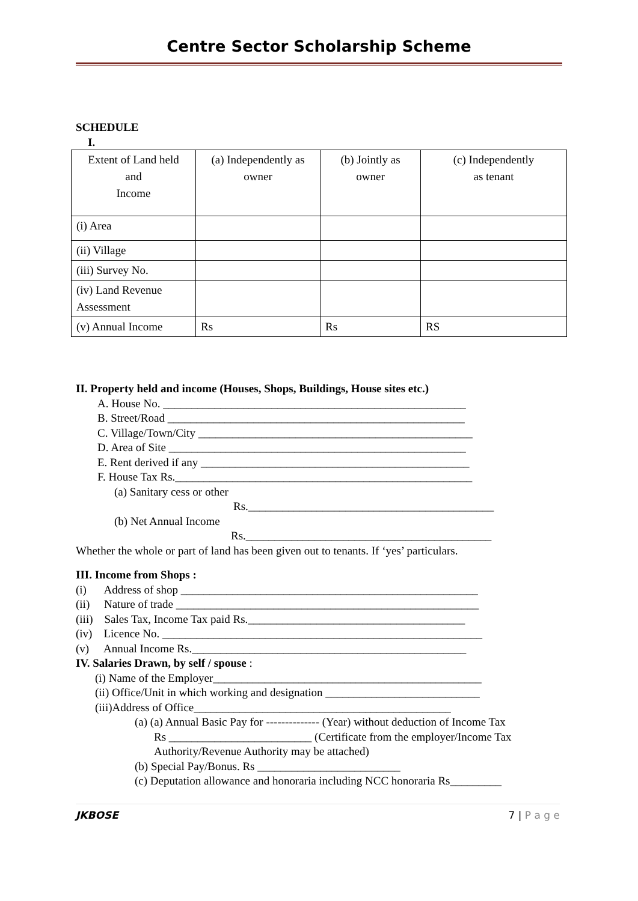Centre Sector Scholarship Scheme
SCHEDULE
I.
| Extent of Land held and Income | (a) Independently as owner | (b) Jointly as owner | (c) Independently as tenant |
| (i) Area | | | |
| (ii) Village | | | |
| (iii) Survey No. | | | |
| (iv) Land Revenue Assessment | | | |
| (v) Annual Income | Rs | Rs | RS |
II. Property held and income (Houses, Shops, Buildings, House sites etc.)
A. House No. _____________________________________________________
B. Street/Road ____________________________________________________
C. Village/Town/City ________________________________________________
D. Area of Site ____________________________________________________
E. Rent derived if any _______________________________________________
F. House Tax Rs.____________________________________________________
(a) Sanitary cess or other
Rs.___________________________________________
(b) Net Annual Income
Rs.___________________________________________
Whether the whole or part of land has been given out to tenants. If ‘yes’ particulars.
III. Income from Shops :
(i) Address of shop ____________________________________________________
(ii) Nature of trade _____________________________________________________
(iii) Sales Tax, Income Tax paid Rs.______________________________________
(iv) Licence No. ________________________________________________________
(v) Annual Income Rs.________________________________________________
IV. Salaries Drawn, by self / spouse :
(i) Name of the Employer_______________________________________________
(ii) Office/Unit in which working and designation ___________________________
(iii)Address of Office_____________________________________________
(a) (a) Annual Basic Pay for -------------- (Year) without deduction of Income Tax
Rs _________________________ (Certificate from the employer/Income Tax Authority/Revenue Authority may be attached)
(b) Special Pay/Bonus. Rs _________________________
(c) Deputation allowance and honoraria including NCC honoraria Rs_________
JKBOSE 7 | P a g e